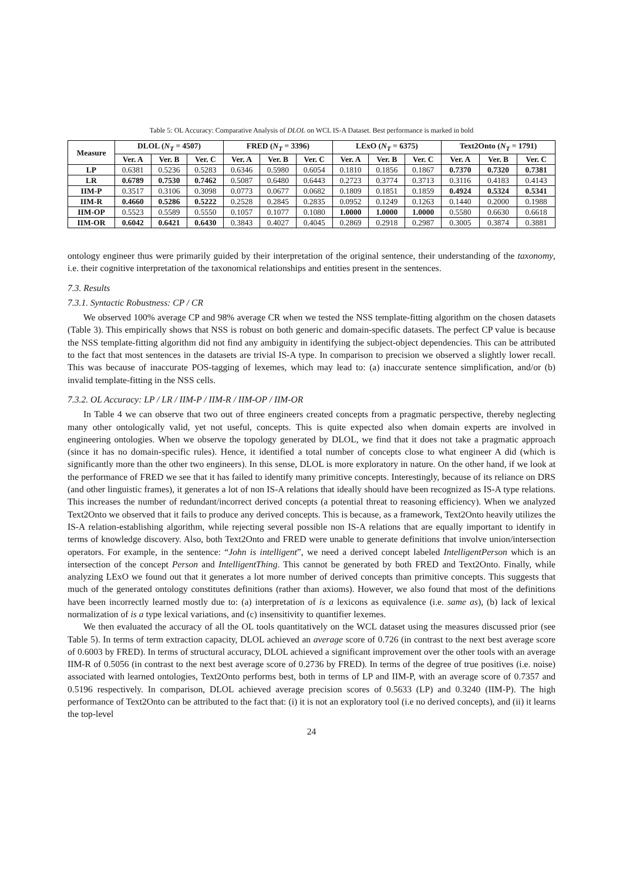Table 5: OL Accuracy: Comparative Analysis of DLOL on WCL IS-A Dataset. Best performance is marked in bold
| Measure | DLOL ( N<sub>T</sub> = 4507) | | | FRED ( N<sub>T</sub> = 3396) | | | LExO ( N<sub>T</sub> = 6375) | | | Text2Onto ( N<sub>T</sub> = 1791) | | |
| --- | --- | --- | --- | --- | --- | --- | --- | --- | --- | --- | --- | --- |
| | Ver. A | Ver. B | Ver. C | Ver. A | Ver. B | Ver. C | Ver. A | Ver. B | Ver. C | Ver. A | Ver. B | Ver. C |
| LP | 0.6381 | 0.5236 | 0.5283 | 0.6346 | 0.5980 | 0.6054 | 0.1810 | 0.1856 | 0.1867 | 0.7370 | 0.7320 | 0.7381 |
| LR | 0.6789 | 0.7530 | 0.7462 | 0.5087 | 0.6480 | 0.6443 | 0.2723 | 0.3774 | 0.3713 | 0.3116 | 0.4183 | 0.4143 |
| IIM-P | 0.3517 | 0.3106 | 0.3098 | 0.0773 | 0.0677 | 0.0682 | 0.1809 | 0.1851 | 0.1859 | 0.4924 | 0.5324 | 0.5341 |
| IIM-R | 0.4660 | 0.5286 | 0.5222 | 0.2528 | 0.2845 | 0.2835 | 0.0952 | 0.1249 | 0.1263 | 0.1440 | 0.2000 | 0.1988 |
| IIM-OP | 0.5523 | 0.5589 | 0.5550 | 0.1057 | 0.1077 | 0.1080 | 1.0000 | 1.0000 | 1.0000 | 0.5580 | 0.6630 | 0.6618 |
| IIM-OR | 0.6042 | 0.6421 | 0.6430 | 0.3843 | 0.4027 | 0.4045 | 0.2869 | 0.2918 | 0.2987 | 0.3005 | 0.3874 | 0.3881 |
ontology engineer thus were primarily guided by their interpretation of the original sentence, their understanding of the taxonomy, i.e. their cognitive interpretation of the taxonomical relationships and entities present in the sentences.
7.3. Results
7.3.1. Syntactic Robustness: CP / CR
We observed 100% average CP and 98% average CR when we tested the NSS template-fitting algorithm on the chosen datasets (Table 3). This empirically shows that NSS is robust on both generic and domain-specific datasets. The perfect CP value is because the NSS template-fitting algorithm did not find any ambiguity in identifying the subject-object dependencies. This can be attributed to the fact that most sentences in the datasets are trivial IS-A type. In comparison to precision we observed a slightly lower recall. This was because of inaccurate POS-tagging of lexemes, which may lead to: (a) inaccurate sentence simplification, and/or (b) invalid template-fitting in the NSS cells.
7.3.2. OL Accuracy: LP / LR / IIM-P / IIM-R / IIM-OP / IIM-OR
In Table 4 we can observe that two out of three engineers created concepts from a pragmatic perspective, thereby neglecting many other ontologically valid, yet not useful, concepts. This is quite expected also when domain experts are involved in engineering ontologies. When we observe the topology generated by DLOL, we find that it does not take a pragmatic approach (since it has no domain-specific rules). Hence, it identified a total number of concepts close to what engineer A did (which is significantly more than the other two engineers). In this sense, DLOL is more exploratory in nature. On the other hand, if we look at the performance of FRED we see that it has failed to identify many primitive concepts. Interestingly, because of its reliance on DRS (and other linguistic frames), it generates a lot of non IS-A relations that ideally should have been recognized as IS-A type relations. This increases the number of redundant/incorrect derived concepts (a potential threat to reasoning efficiency). When we analyzed Text2Onto we observed that it fails to produce any derived concepts. This is because, as a framework, Text2Onto heavily utilizes the IS-A relation-establishing algorithm, while rejecting several possible non IS-A relations that are equally important to identify in terms of knowledge discovery. Also, both Text2Onto and FRED were unable to generate definitions that involve union/intersection operators. For example, in the sentence: “John is intelligent”, we need a derived concept labeled IntelligentPerson which is an intersection of the concept Person and IntelligentThing. This cannot be generated by both FRED and Text2Onto. Finally, while analyzing LExO we found out that it generates a lot more number of derived concepts than primitive concepts. This suggests that much of the generated ontology constitutes definitions (rather than axioms). However, we also found that most of the definitions have been incorrectly learned mostly due to: (a) interpretation of is a lexicons as equivalence (i.e. same as), (b) lack of lexical normalization of is a type lexical variations, and (c) insensitivity to quantifier lexemes.
We then evaluated the accuracy of all the OL tools quantitatively on the WCL dataset using the measures discussed prior (see Table 5). In terms of term extraction capacity, DLOL achieved an average score of 0.726 (in contrast to the next best average score of 0.6003 by FRED). In terms of structural accuracy, DLOL achieved a significant improvement over the other tools with an average IIM-R of 0.5056 (in contrast to the next best average score of 0.2736 by FRED). In terms of the degree of true positives (i.e. noise) associated with learned ontologies, Text2Onto performs best, both in terms of LP and IIM-P, with an average score of 0.7357 and 0.5196 respectively. In comparison, DLOL achieved average precision scores of 0.5633 (LP) and 0.3240 (IIM-P). The high performance of Text2Onto can be attributed to the fact that: (i) it is not an exploratory tool (i.e no derived concepts), and (ii) it learns the top-level
24